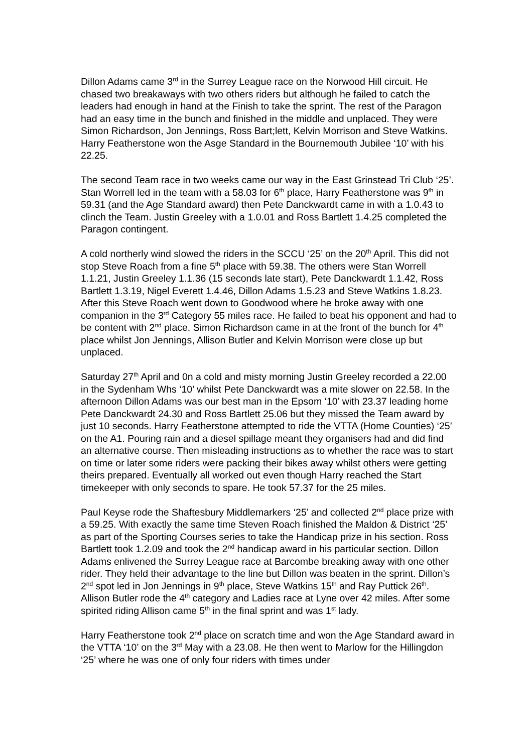Dillon Adams came 3<sup>rd</sup> in the Surrey League race on the Norwood Hill circuit. He chased two breakaways with two others riders but although he failed to catch the leaders had enough in hand at the Finish to take the sprint. The rest of the Paragon had an easy time in the bunch and finished in the middle and unplaced. They were Simon Richardson, Jon Jennings, Ross Bart;lett, Kelvin Morrison and Steve Watkins. Harry Featherstone won the Asge Standard in the Bournemouth Jubilee ‘10’ with his 22.25.
The second Team race in two weeks came our way in the East Grinstead Tri Club ‘25’. Stan Worrell led in the team with a 58.03 for 6<sup>th</sup> place, Harry Featherstone was 9<sup>th</sup> in 59.31 (and the Age Standard award) then Pete Danckwardt came in with a 1.0.43 to clinch the Team. Justin Greeley with a 1.0.01 and Ross Bartlett 1.4.25 completed the Paragon contingent.
A cold northerly wind slowed the riders in the SCCU ‘25’ on the 20<sup>th</sup> April. This did not stop Steve Roach from a fine 5<sup>th</sup> place with 59.38. The others were Stan Worrell 1.1.21, Justin Greeley 1.1.36 (15 seconds late start), Pete Danckwardt 1.1.42, Ross Bartlett 1.3.19, Nigel Everett 1.4.46, Dillon Adams 1.5.23 and Steve Watkins 1.8.23. After this Steve Roach went down to Goodwood where he broke away with one companion in the 3<sup>rd</sup> Category 55 miles race. He failed to beat his opponent and had to be content with 2<sup>nd</sup> place. Simon Richardson came in at the front of the bunch for 4<sup>th</sup> place whilst Jon Jennings, Allison Butler and Kelvin Morrison were close up but unplaced.
Saturday 27<sup>th</sup> April and 0n a cold and misty morning Justin Greeley recorded a 22.00 in the Sydenham Whs ‘10’ whilst Pete Danckwardt was a mite slower on 22.58. In the afternoon Dillon Adams was our best man in the Epsom ‘10’ with 23.37 leading home Pete Danckwardt 24.30 and Ross Bartlett 25.06 but they missed the Team award by just 10 seconds. Harry Featherstone attempted to ride the VTTA (Home Counties) ‘25’ on the A1. Pouring rain and a diesel spillage meant they organisers had and did find an alternative course. Then misleading instructions as to whether the race was to start on time or later some riders were packing their bikes away whilst others were getting theirs prepared. Eventually all worked out even though Harry reached the Start timekeeper with only seconds to spare. He took 57.37 for the 25 miles.
Paul Keyse rode the Shaftesbury Middlemarkers ‘25’ and collected 2<sup>nd</sup> place prize with a 59.25. With exactly the same time Steven Roach finished the Maldon & District ‘25’ as part of the Sporting Courses series to take the Handicap prize in his section. Ross Bartlett took 1.2.09 and took the 2<sup>nd</sup> handicap award in his particular section. Dillon Adams enlivened the Surrey League race at Barcombe breaking away with one other rider. They held their advantage to the line but Dillon was beaten in the sprint. Dillon’s 2<sup>nd</sup> spot led in Jon Jennings in 9<sup>th</sup> place, Steve Watkins 15<sup>th</sup> and Ray Puttick 26<sup>th</sup>. Allison Butler rode the 4<sup>th</sup> category and Ladies race at Lyne over 42 miles. After some spirited riding Allison came 5<sup>th</sup> in the final sprint and was 1<sup>st</sup> lady.
Harry Featherstone took 2<sup>nd</sup> place on scratch time and won the Age Standard award in the VTTA ‘10’ on the 3<sup>rd</sup> May with a 23.08. He then went to Marlow for the Hillingdon ‘25’ where he was one of only four riders with times under